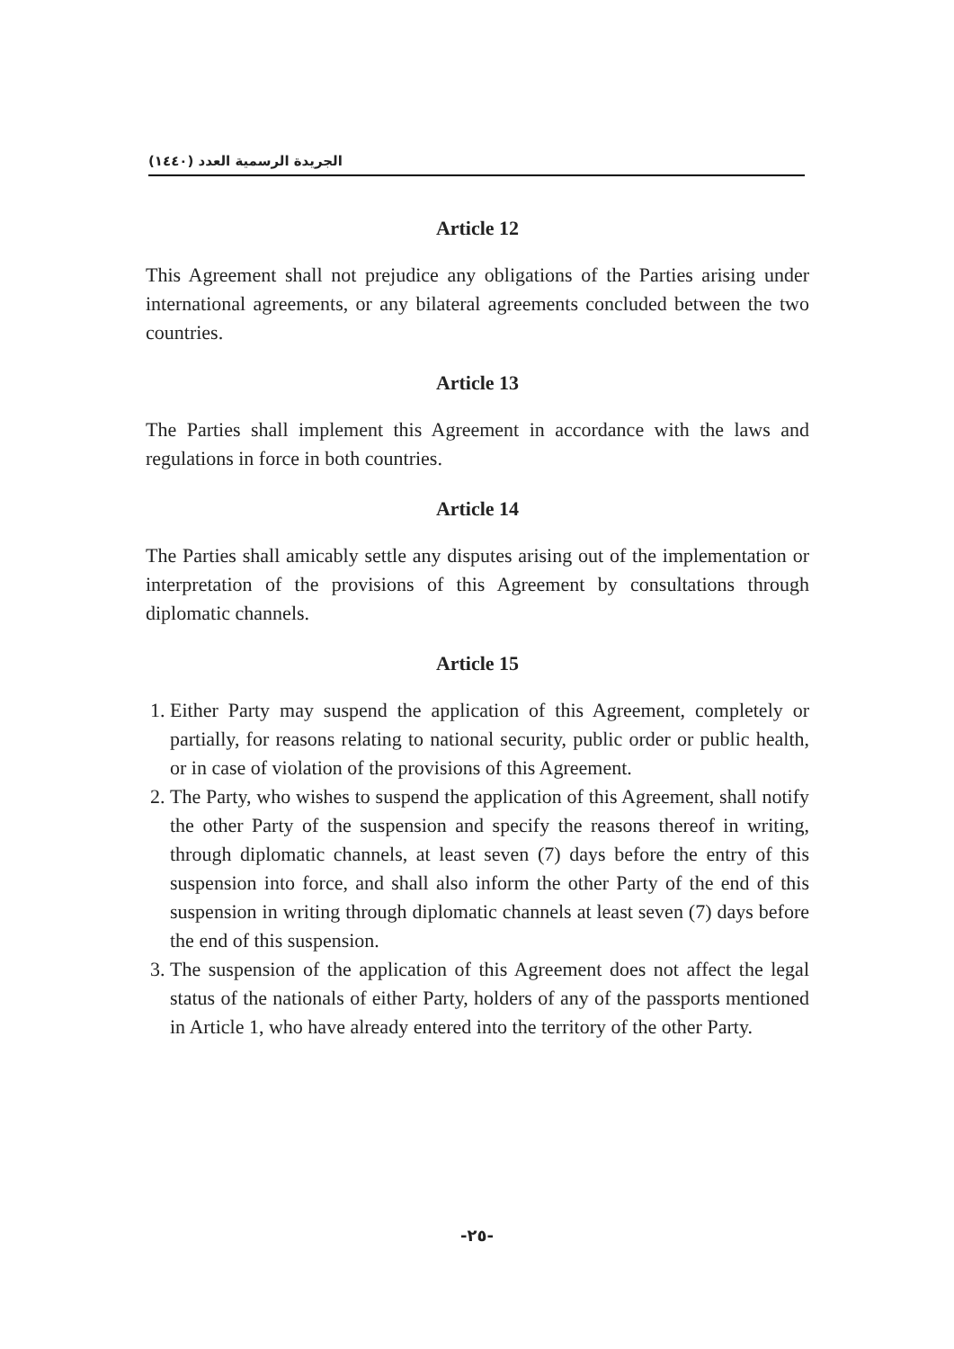الجريدة الرسمية العدد (١٤٤٠)
Article 12
This Agreement shall not prejudice any obligations of the Parties arising under international agreements, or any bilateral agreements concluded between the two countries.
Article 13
The Parties shall implement this Agreement in accordance with the laws and regulations in force in both countries.
Article 14
The Parties shall amicably settle any disputes arising out of the implementation or interpretation of the provisions of this Agreement by consultations through diplomatic channels.
Article 15
1. Either Party may suspend the application of this Agreement, completely or partially, for reasons relating to national security, public order or public health, or in case of violation of the provisions of this Agreement.
2. The Party, who wishes to suspend the application of this Agreement, shall notify the other Party of the suspension and specify the reasons thereof in writing, through diplomatic channels, at least seven (7) days before the entry of this suspension into force, and shall also inform the other Party of the end of this suspension in writing through diplomatic channels at least seven (7) days before the end of this suspension.
3. The suspension of the application of this Agreement does not affect the legal status of the nationals of either Party, holders of any of the passports mentioned in Article 1, who have already entered into the territory of the other Party.
-٢٥-